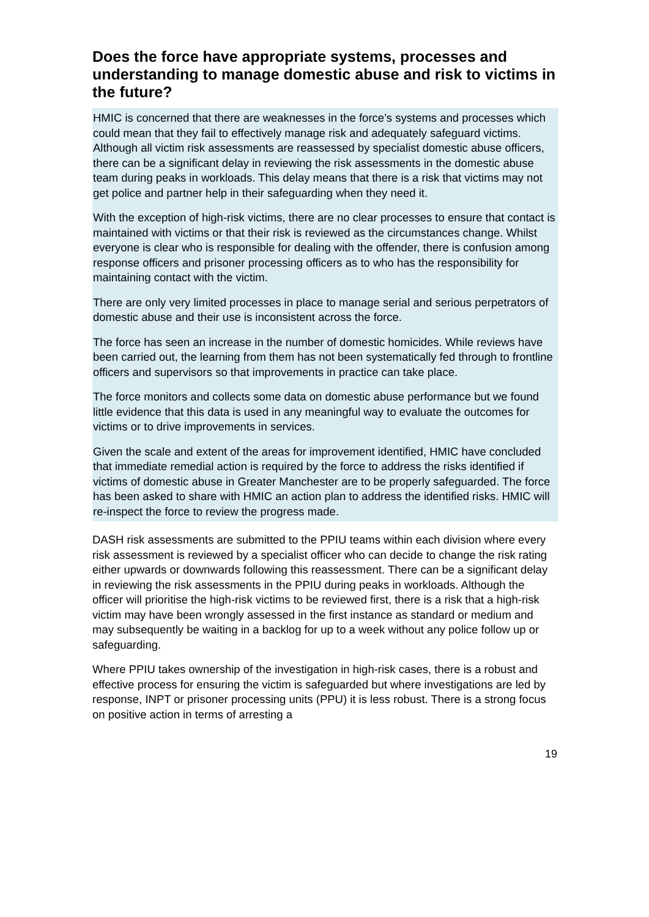Does the force have appropriate systems, processes and understanding to manage domestic abuse and risk to victims in the future?
HMIC is concerned that there are weaknesses in the force’s systems and processes which could mean that they fail to effectively manage risk and adequately safeguard victims. Although all victim risk assessments are reassessed by specialist domestic abuse officers, there can be a significant delay in reviewing the risk assessments in the domestic abuse team during peaks in workloads. This delay means that there is a risk that victims may not get police and partner help in their safeguarding when they need it.
With the exception of high-risk victims, there are no clear processes to ensure that contact is maintained with victims or that their risk is reviewed as the circumstances change. Whilst everyone is clear who is responsible for dealing with the offender, there is confusion among response officers and prisoner processing officers as to who has the responsibility for maintaining contact with the victim.
There are only very limited processes in place to manage serial and serious perpetrators of domestic abuse and their use is inconsistent across the force.
The force has seen an increase in the number of domestic homicides. While reviews have been carried out, the learning from them has not been systematically fed through to frontline officers and supervisors so that improvements in practice can take place.
The force monitors and collects some data on domestic abuse performance but we found little evidence that this data is used in any meaningful way to evaluate the outcomes for victims or to drive improvements in services.
Given the scale and extent of the areas for improvement identified, HMIC have concluded that immediate remedial action is required by the force to address the risks identified if victims of domestic abuse in Greater Manchester are to be properly safeguarded. The force has been asked to share with HMIC an action plan to address the identified risks. HMIC will re-inspect the force to review the progress made.
DASH risk assessments are submitted to the PPIU teams within each division where every risk assessment is reviewed by a specialist officer who can decide to change the risk rating either upwards or downwards following this reassessment. There can be a significant delay in reviewing the risk assessments in the PPIU during peaks in workloads. Although the officer will prioritise the high-risk victims to be reviewed first, there is a risk that a high-risk victim may have been wrongly assessed in the first instance as standard or medium and may subsequently be waiting in a backlog for up to a week without any police follow up or safeguarding.
Where PPIU takes ownership of the investigation in high-risk cases, there is a robust and effective process for ensuring the victim is safeguarded but where investigations are led by response, INPT or prisoner processing units (PPU) it is less robust. There is a strong focus on positive action in terms of arresting a
19